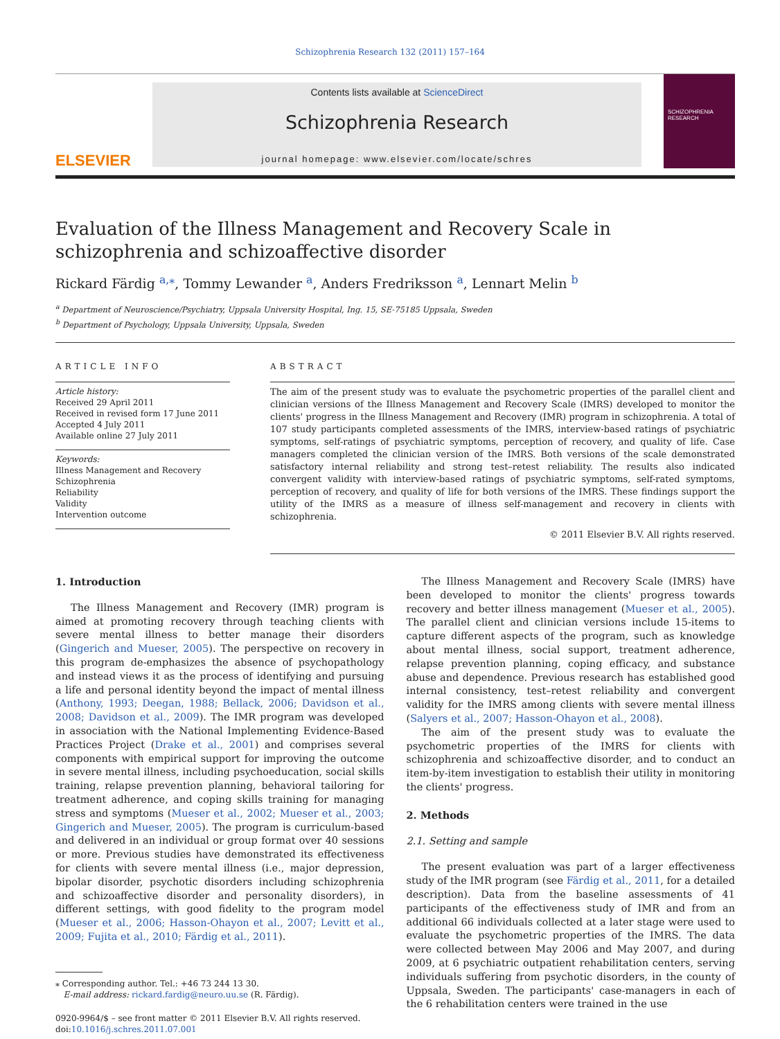Schizophrenia Research 132 (2011) 157–164
ELSEVIER
Contents lists available at ScienceDirect
Schizophrenia Research
journal homepage: www.elsevier.com/locate/schres
SCHIZOPHRENIA RESEARCH
Evaluation of the Illness Management and Recovery Scale in schizophrenia and schizoaffective disorder
Rickard Färdig <sup>a,⁎</sup>, Tommy Lewander <sup>a</sup>, Anders Fredriksson <sup>a</sup>, Lennart Melin <sup>b</sup>
<sup>a</sup> Department of Neuroscience/Psychiatry, Uppsala University Hospital, Ing. 15, SE-75185 Uppsala, Sweden
<sup>b</sup> Department of Psychology, Uppsala University, Uppsala, Sweden
ARTICLE INFO
Article history:
Received 29 April 2011
Received in revised form 17 June 2011
Accepted 4 July 2011
Available online 27 July 2011
Keywords:
Illness Management and Recovery
Schizophrenia
Reliability
Validity
Intervention outcome
ABSTRACT
The aim of the present study was to evaluate the psychometric properties of the parallel client and clinician versions of the Illness Management and Recovery Scale (IMRS) developed to monitor the clients' progress in the Illness Management and Recovery (IMR) program in schizophrenia. A total of 107 study participants completed assessments of the IMRS, interview-based ratings of psychiatric symptoms, self-ratings of psychiatric symptoms, perception of recovery, and quality of life. Case managers completed the clinician version of the IMRS. Both versions of the scale demonstrated satisfactory internal reliability and strong test–retest reliability. The results also indicated convergent validity with interview-based ratings of psychiatric symptoms, self-rated symptoms, perception of recovery, and quality of life for both versions of the IMRS. These findings support the utility of the IMRS as a measure of illness self-management and recovery in clients with schizophrenia.
© 2011 Elsevier B.V. All rights reserved.
1. Introduction
The Illness Management and Recovery (IMR) program is aimed at promoting recovery through teaching clients with severe mental illness to better manage their disorders (Gingerich and Mueser, 2005). The perspective on recovery in this program de-emphasizes the absence of psychopathology and instead views it as the process of identifying and pursuing a life and personal identity beyond the impact of mental illness (Anthony, 1993; Deegan, 1988; Bellack, 2006; Davidson et al., 2008; Davidson et al., 2009). The IMR program was developed in association with the National Implementing Evidence-Based Practices Project (Drake et al., 2001) and comprises several components with empirical support for improving the outcome in severe mental illness, including psychoeducation, social skills training, relapse prevention planning, behavioral tailoring for treatment adherence, and coping skills training for managing stress and symptoms (Mueser et al., 2002; Mueser et al., 2003; Gingerich and Mueser, 2005). The program is curriculum-based and delivered in an individual or group format over 40 sessions or more. Previous studies have demonstrated its effectiveness for clients with severe mental illness (i.e., major depression, bipolar disorder, psychotic disorders including schizophrenia and schizoaffective disorder and personality disorders), in different settings, with good fidelity to the program model (Mueser et al., 2006; Hasson-Ohayon et al., 2007; Levitt et al., 2009; Fujita et al., 2010; Färdig et al., 2011).
⁎ Corresponding author. Tel.: +46 73 244 13 30.
E-mail address: rickard.fardig@neuro.uu.se (R. Färdig).
0920-9964/$ – see front matter © 2011 Elsevier B.V. All rights reserved.
doi:10.1016/j.schres.2011.07.001
The Illness Management and Recovery Scale (IMRS) have been developed to monitor the clients' progress towards recovery and better illness management (Mueser et al., 2005). The parallel client and clinician versions include 15-items to capture different aspects of the program, such as knowledge about mental illness, social support, treatment adherence, relapse prevention planning, coping efficacy, and substance abuse and dependence. Previous research has established good internal consistency, test–retest reliability and convergent validity for the IMRS among clients with severe mental illness (Salyers et al., 2007; Hasson-Ohayon et al., 2008).
The aim of the present study was to evaluate the psychometric properties of the IMRS for clients with schizophrenia and schizoaffective disorder, and to conduct an item-by-item investigation to establish their utility in monitoring the clients' progress.
2. Methods
2.1. Setting and sample
The present evaluation was part of a larger effectiveness study of the IMR program (see Färdig et al., 2011, for a detailed description). Data from the baseline assessments of 41 participants of the effectiveness study of IMR and from an additional 66 individuals collected at a later stage were used to evaluate the psychometric properties of the IMRS. The data were collected between May 2006 and May 2007, and during 2009, at 6 psychiatric outpatient rehabilitation centers, serving individuals suffering from psychotic disorders, in the county of Uppsala, Sweden. The participants' case-managers in each of the 6 rehabilitation centers were trained in the use